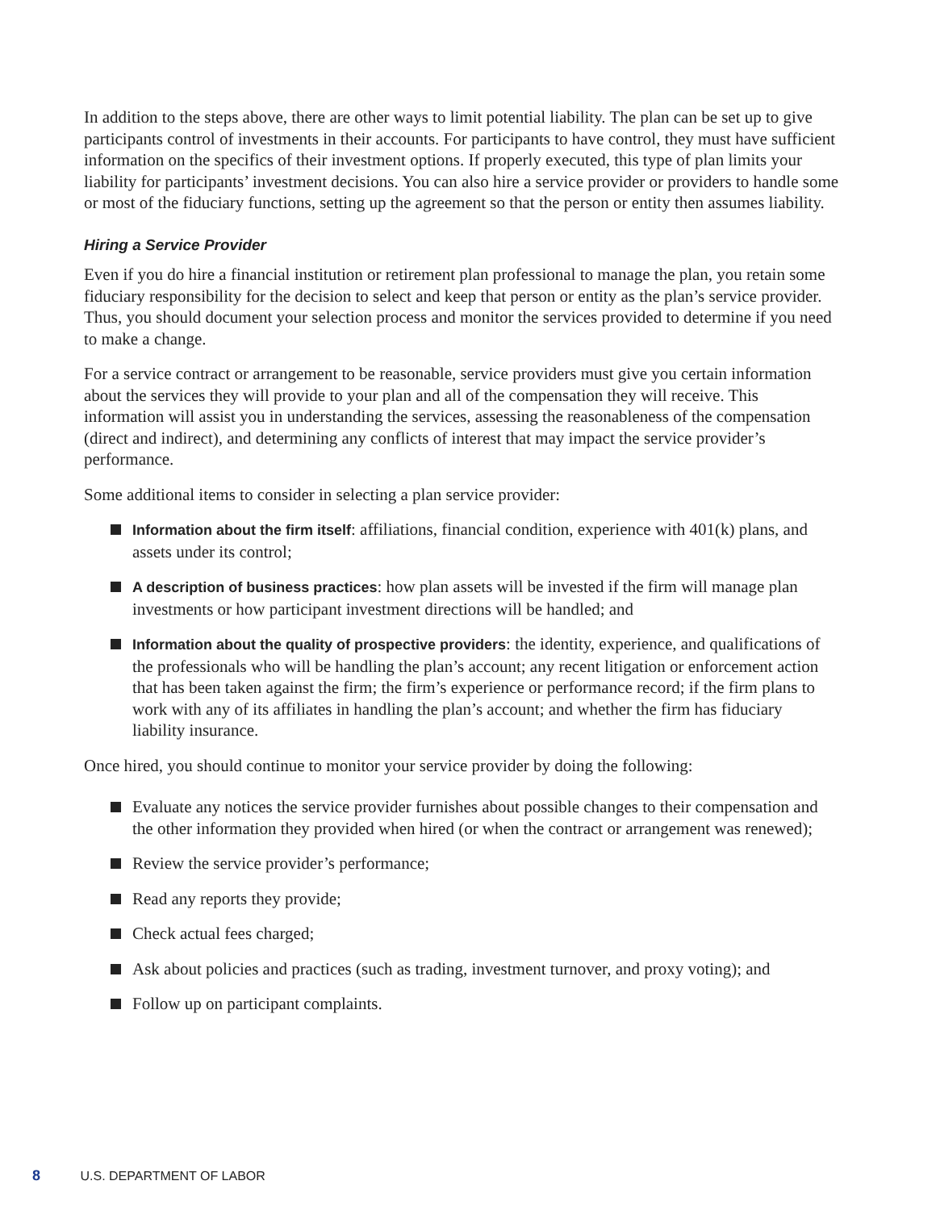In addition to the steps above, there are other ways to limit potential liability. The plan can be set up to give participants control of investments in their accounts. For participants to have control, they must have sufficient information on the specifics of their investment options. If properly executed, this type of plan limits your liability for participants’ investment decisions. You can also hire a service provider or providers to handle some or most of the fiduciary functions, setting up the agreement so that the person or entity then assumes liability.
Hiring a Service Provider
Even if you do hire a financial institution or retirement plan professional to manage the plan, you retain some fiduciary responsibility for the decision to select and keep that person or entity as the plan’s service provider. Thus, you should document your selection process and monitor the services provided to determine if you need to make a change.
For a service contract or arrangement to be reasonable, service providers must give you certain information about the services they will provide to your plan and all of the compensation they will receive. This information will assist you in understanding the services, assessing the reasonableness of the compensation (direct and indirect), and determining any conflicts of interest that may impact the service provider’s performance.
Some additional items to consider in selecting a plan service provider:
Information about the firm itself: affiliations, financial condition, experience with 401(k) plans, and assets under its control;
A description of business practices: how plan assets will be invested if the firm will manage plan investments or how participant investment directions will be handled; and
Information about the quality of prospective providers: the identity, experience, and qualifications of the professionals who will be handling the plan’s account; any recent litigation or enforcement action that has been taken against the firm; the firm’s experience or performance record; if the firm plans to work with any of its affiliates in handling the plan’s account; and whether the firm has fiduciary liability insurance.
Once hired, you should continue to monitor your service provider by doing the following:
Evaluate any notices the service provider furnishes about possible changes to their compensation and the other information they provided when hired (or when the contract or arrangement was renewed);
Review the service provider’s performance;
Read any reports they provide;
Check actual fees charged;
Ask about policies and practices (such as trading, investment turnover, and proxy voting); and
Follow up on participant complaints.
8 U.S. DEPARTMENT OF LABOR